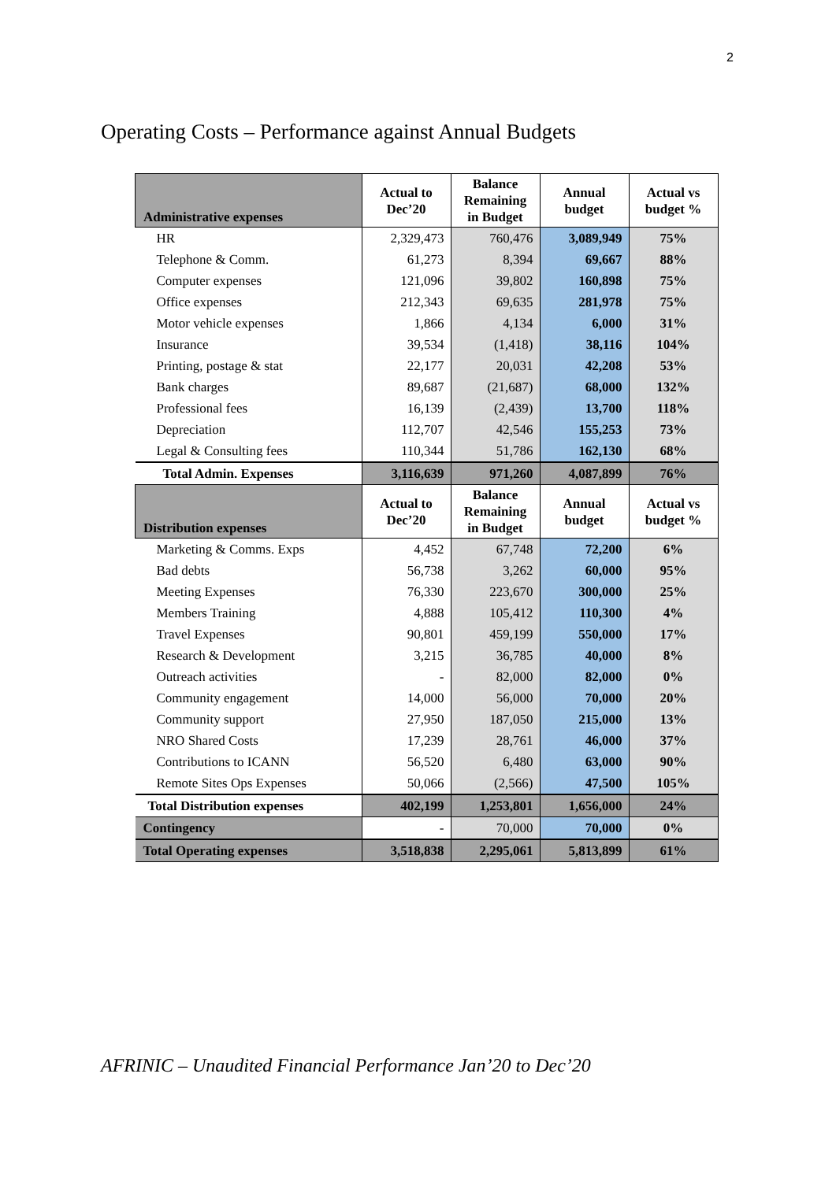2
Operating Costs – Performance against Annual Budgets
| Administrative expenses | Actual to Dec’20 | Balance Remaining in Budget | Annual budget | Actual vs budget % |
| --- | --- | --- | --- | --- |
| HR | 2,329,473 | 760,476 | 3,089,949 | 75% |
| Telephone & Comm. | 61,273 | 8,394 | 69,667 | 88% |
| Computer expenses | 121,096 | 39,802 | 160,898 | 75% |
| Office expenses | 212,343 | 69,635 | 281,978 | 75% |
| Motor vehicle expenses | 1,866 | 4,134 | 6,000 | 31% |
| Insurance | 39,534 | (1,418) | 38,116 | 104% |
| Printing, postage & stat | 22,177 | 20,031 | 42,208 | 53% |
| Bank charges | 89,687 | (21,687) | 68,000 | 132% |
| Professional fees | 16,139 | (2,439) | 13,700 | 118% |
| Depreciation | 112,707 | 42,546 | 155,253 | 73% |
| Legal & Consulting fees | 110,344 | 51,786 | 162,130 | 68% |
| Total Admin. Expenses | 3,116,639 | 971,260 | 4,087,899 | 76% |
| Distribution expenses | Actual to Dec’20 | Balance Remaining in Budget | Annual budget | Actual vs budget % |
| Marketing & Comms. Exps | 4,452 | 67,748 | 72,200 | 6% |
| Bad debts | 56,738 | 3,262 | 60,000 | 95% |
| Meeting Expenses | 76,330 | 223,670 | 300,000 | 25% |
| Members Training | 4,888 | 105,412 | 110,300 | 4% |
| Travel Expenses | 90,801 | 459,199 | 550,000 | 17% |
| Research & Development | 3,215 | 36,785 | 40,000 | 8% |
| Outreach activities | - | 82,000 | 82,000 | 0% |
| Community engagement | 14,000 | 56,000 | 70,000 | 20% |
| Community support | 27,950 | 187,050 | 215,000 | 13% |
| NRO Shared Costs | 17,239 | 28,761 | 46,000 | 37% |
| Contributions to ICANN | 56,520 | 6,480 | 63,000 | 90% |
| Remote Sites Ops Expenses | 50,066 | (2,566) | 47,500 | 105% |
| Total Distribution expenses | 402,199 | 1,253,801 | 1,656,000 | 24% |
| Contingency | - | 70,000 | 70,000 | 0% |
| Total Operating expenses | 3,518,838 | 2,295,061 | 5,813,899 | 61% |
AFRINIC – Unaudited Financial Performance Jan’20 to Dec’20